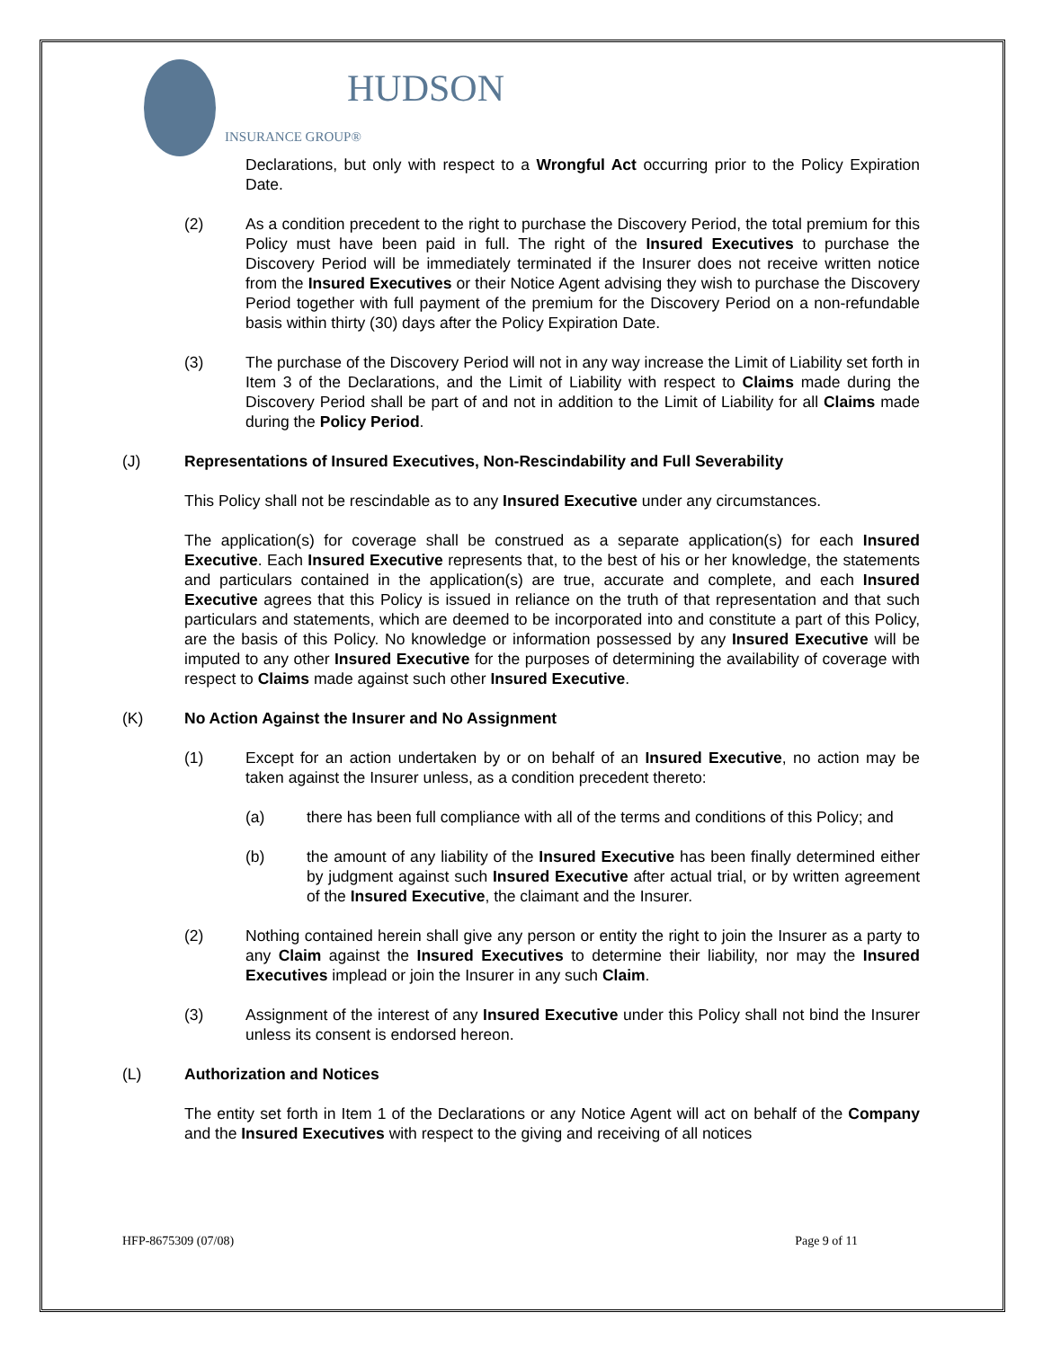HUDSON
INSURANCE GROUP®
Declarations, but only with respect to a Wrongful Act occurring prior to the Policy Expiration Date.
(2) As a condition precedent to the right to purchase the Discovery Period, the total premium for this Policy must have been paid in full. The right of the Insured Executives to purchase the Discovery Period will be immediately terminated if the Insurer does not receive written notice from the Insured Executives or their Notice Agent advising they wish to purchase the Discovery Period together with full payment of the premium for the Discovery Period on a non-refundable basis within thirty (30) days after the Policy Expiration Date.
(3) The purchase of the Discovery Period will not in any way increase the Limit of Liability set forth in Item 3 of the Declarations, and the Limit of Liability with respect to Claims made during the Discovery Period shall be part of and not in addition to the Limit of Liability for all Claims made during the Policy Period.
(J) Representations of Insured Executives, Non-Rescindability and Full Severability
This Policy shall not be rescindable as to any Insured Executive under any circumstances.
The application(s) for coverage shall be construed as a separate application(s) for each Insured Executive. Each Insured Executive represents that, to the best of his or her knowledge, the statements and particulars contained in the application(s) are true, accurate and complete, and each Insured Executive agrees that this Policy is issued in reliance on the truth of that representation and that such particulars and statements, which are deemed to be incorporated into and constitute a part of this Policy, are the basis of this Policy. No knowledge or information possessed by any Insured Executive will be imputed to any other Insured Executive for the purposes of determining the availability of coverage with respect to Claims made against such other Insured Executive.
(K) No Action Against the Insurer and No Assignment
(1) Except for an action undertaken by or on behalf of an Insured Executive, no action may be taken against the Insurer unless, as a condition precedent thereto:
(a) there has been full compliance with all of the terms and conditions of this Policy; and
(b) the amount of any liability of the Insured Executive has been finally determined either by judgment against such Insured Executive after actual trial, or by written agreement of the Insured Executive, the claimant and the Insurer.
(2) Nothing contained herein shall give any person or entity the right to join the Insurer as a party to any Claim against the Insured Executives to determine their liability, nor may the Insured Executives implead or join the Insurer in any such Claim.
(3) Assignment of the interest of any Insured Executive under this Policy shall not bind the Insurer unless its consent is endorsed hereon.
(L) Authorization and Notices
The entity set forth in Item 1 of the Declarations or any Notice Agent will act on behalf of the Company and the Insured Executives with respect to the giving and receiving of all notices
HFP-8675309 (07/08) Page 9 of 11